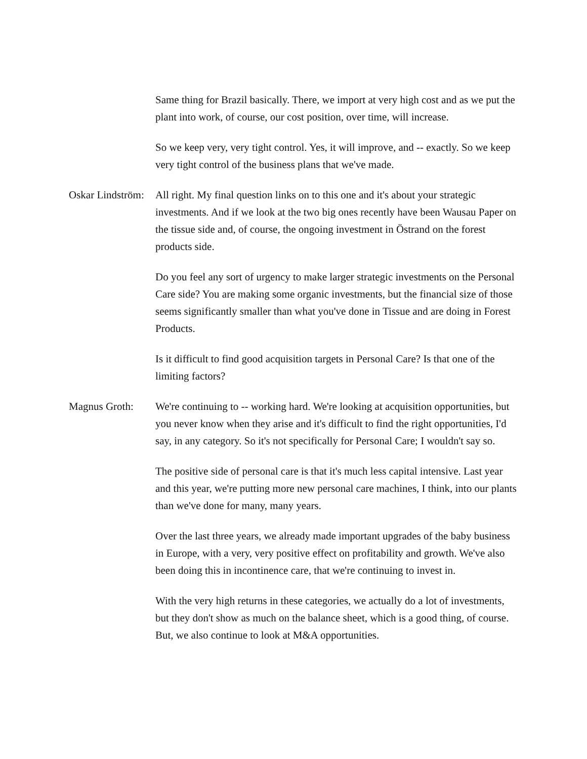Same thing for Brazil basically. There, we import at very high cost and as we put the plant into work, of course, our cost position, over time, will increase.
So we keep very, very tight control. Yes, it will improve, and -- exactly. So we keep very tight control of the business plans that we've made.
Oskar Lindström:
All right. My final question links on to this one and it's about your strategic investments. And if we look at the two big ones recently have been Wausau Paper on the tissue side and, of course, the ongoing investment in Östrand on the forest products side.
Do you feel any sort of urgency to make larger strategic investments on the Personal Care side? You are making some organic investments, but the financial size of those seems significantly smaller than what you've done in Tissue and are doing in Forest Products.
Is it difficult to find good acquisition targets in Personal Care? Is that one of the limiting factors?
Magnus Groth: We're continuing to -- working hard. We're looking at acquisition opportunities, but you never know when they arise and it's difficult to find the right opportunities, I'd say, in any category. So it's not specifically for Personal Care; I wouldn't say so.
The positive side of personal care is that it's much less capital intensive. Last year and this year, we're putting more new personal care machines, I think, into our plants than we've done for many, many years.
Over the last three years, we already made important upgrades of the baby business in Europe, with a very, very positive effect on profitability and growth. We've also been doing this in incontinence care, that we're continuing to invest in.
With the very high returns in these categories, we actually do a lot of investments, but they don't show as much on the balance sheet, which is a good thing, of course. But, we also continue to look at M&A opportunities.